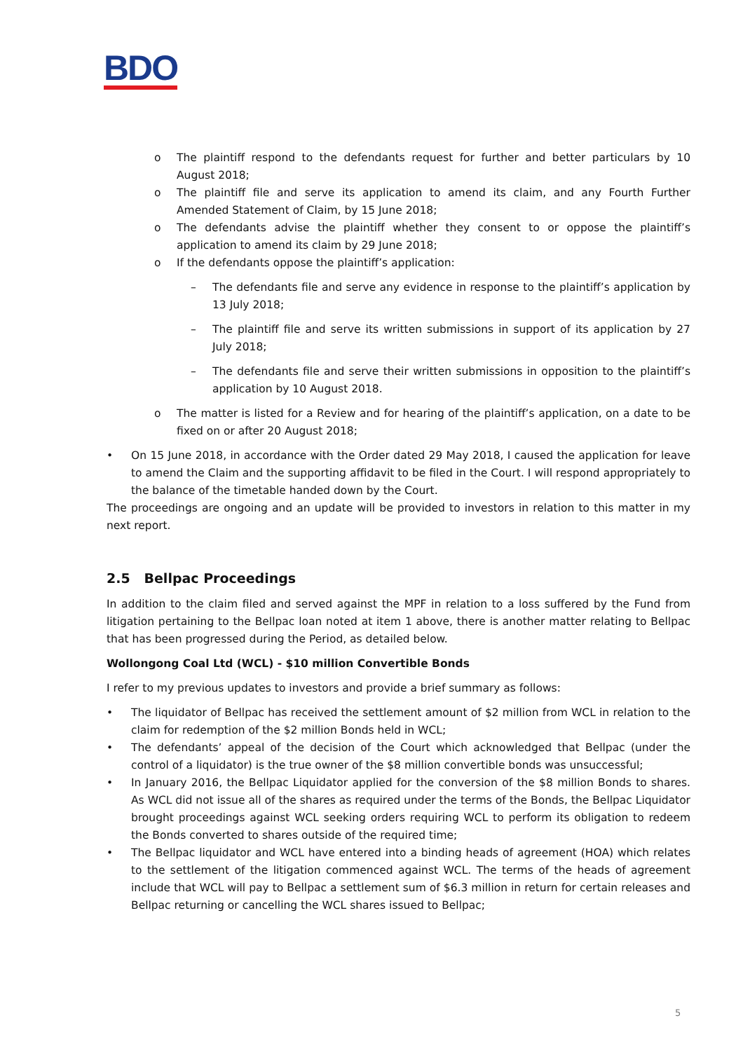BDO
o The plaintiff respond to the defendants request for further and better particulars by 10 August 2018;
o The plaintiff file and serve its application to amend its claim, and any Fourth Further Amended Statement of Claim, by 15 June 2018;
o The defendants advise the plaintiff whether they consent to or oppose the plaintiff’s application to amend its claim by 29 June 2018;
o If the defendants oppose the plaintiff’s application:
– The defendants file and serve any evidence in response to the plaintiff’s application by 13 July 2018;
– The plaintiff file and serve its written submissions in support of its application by 27 July 2018;
– The defendants file and serve their written submissions in opposition to the plaintiff’s application by 10 August 2018.
o The matter is listed for a Review and for hearing of the plaintiff’s application, on a date to be fixed on or after 20 August 2018;
• On 15 June 2018, in accordance with the Order dated 29 May 2018, I caused the application for leave to amend the Claim and the supporting affidavit to be filed in the Court. I will respond appropriately to the balance of the timetable handed down by the Court.
The proceedings are ongoing and an update will be provided to investors in relation to this matter in my next report.
2.5 Bellpac Proceedings
In addition to the claim filed and served against the MPF in relation to a loss suffered by the Fund from litigation pertaining to the Bellpac loan noted at item 1 above, there is another matter relating to Bellpac that has been progressed during the Period, as detailed below.
Wollongong Coal Ltd (WCL) - $10 million Convertible Bonds
I refer to my previous updates to investors and provide a brief summary as follows:
• The liquidator of Bellpac has received the settlement amount of $2 million from WCL in relation to the claim for redemption of the $2 million Bonds held in WCL;
• The defendants’ appeal of the decision of the Court which acknowledged that Bellpac (under the control of a liquidator) is the true owner of the $8 million convertible bonds was unsuccessful;
• In January 2016, the Bellpac Liquidator applied for the conversion of the $8 million Bonds to shares. As WCL did not issue all of the shares as required under the terms of the Bonds, the Bellpac Liquidator brought proceedings against WCL seeking orders requiring WCL to perform its obligation to redeem the Bonds converted to shares outside of the required time;
• The Bellpac liquidator and WCL have entered into a binding heads of agreement (HOA) which relates to the settlement of the litigation commenced against WCL. The terms of the heads of agreement include that WCL will pay to Bellpac a settlement sum of $6.3 million in return for certain releases and Bellpac returning or cancelling the WCL shares issued to Bellpac;
5